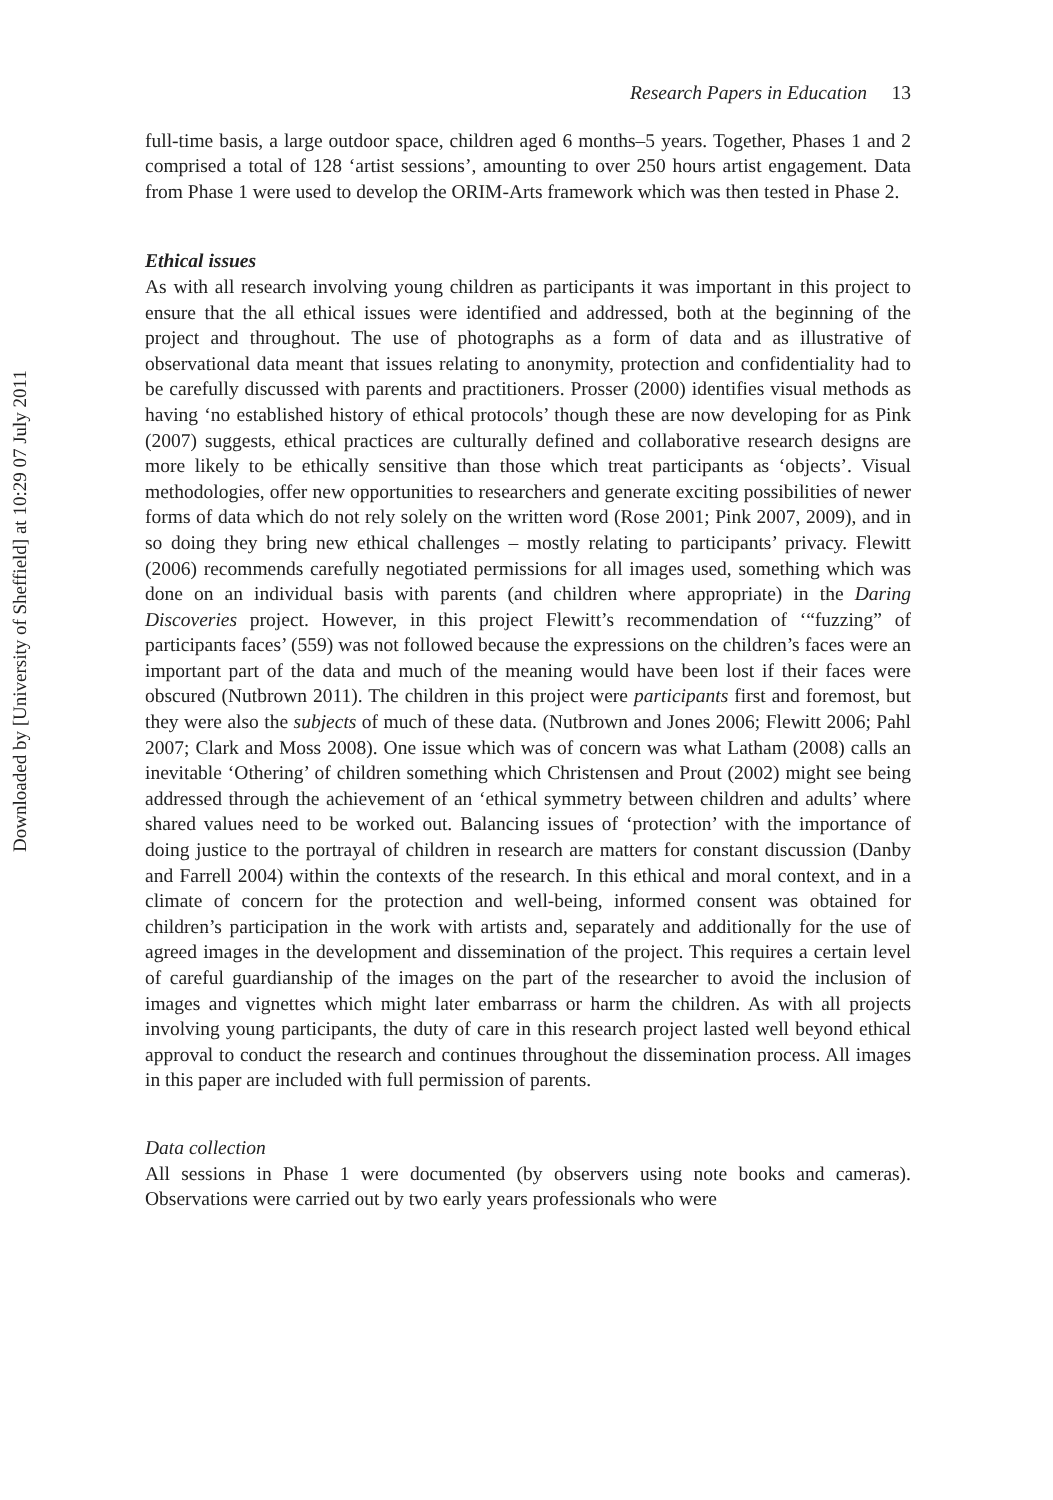Downloaded by [University of Sheffield] at 10:29 07 July 2011
Research Papers in Education 13
full-time basis, a large outdoor space, children aged 6 months–5 years. Together, Phases 1 and 2 comprised a total of 128 ‘artist sessions’, amounting to over 250 hours artist engagement. Data from Phase 1 were used to develop the ORIM-Arts framework which was then tested in Phase 2.
Ethical issues
As with all research involving young children as participants it was important in this project to ensure that the all ethical issues were identified and addressed, both at the beginning of the project and throughout. The use of photographs as a form of data and as illustrative of observational data meant that issues relating to anonymity, protection and confidentiality had to be carefully discussed with parents and practitioners. Prosser (2000) identifies visual methods as having ‘no established history of ethical protocols’ though these are now developing for as Pink (2007) suggests, ethical practices are culturally defined and collaborative research designs are more likely to be ethically sensitive than those which treat participants as ‘objects’. Visual methodologies, offer new opportunities to researchers and generate exciting possibilities of newer forms of data which do not rely solely on the written word (Rose 2001; Pink 2007, 2009), and in so doing they bring new ethical challenges – mostly relating to participants’ privacy. Flewitt (2006) recommends carefully negotiated permissions for all images used, something which was done on an individual basis with parents (and children where appropriate) in the Daring Discoveries project. However, in this project Flewitt’s recommendation of ‘“fuzzing” of participants faces’ (559) was not followed because the expressions on the children’s faces were an important part of the data and much of the meaning would have been lost if their faces were obscured (Nutbrown 2011). The children in this project were participants first and foremost, but they were also the subjects of much of these data. (Nutbrown and Jones 2006; Flewitt 2006; Pahl 2007; Clark and Moss 2008). One issue which was of concern was what Latham (2008) calls an inevitable ‘Othering’ of children something which Christensen and Prout (2002) might see being addressed through the achievement of an ‘ethical symmetry between children and adults’ where shared values need to be worked out. Balancing issues of ‘protection’ with the importance of doing justice to the portrayal of children in research are matters for constant discussion (Danby and Farrell 2004) within the contexts of the research. In this ethical and moral context, and in a climate of concern for the protection and well-being, informed consent was obtained for children’s participation in the work with artists and, separately and additionally for the use of agreed images in the development and dissemination of the project. This requires a certain level of careful guardianship of the images on the part of the researcher to avoid the inclusion of images and vignettes which might later embarrass or harm the children. As with all projects involving young participants, the duty of care in this research project lasted well beyond ethical approval to conduct the research and continues throughout the dissemination process. All images in this paper are included with full permission of parents.
Data collection
All sessions in Phase 1 were documented (by observers using note books and cameras). Observations were carried out by two early years professionals who were